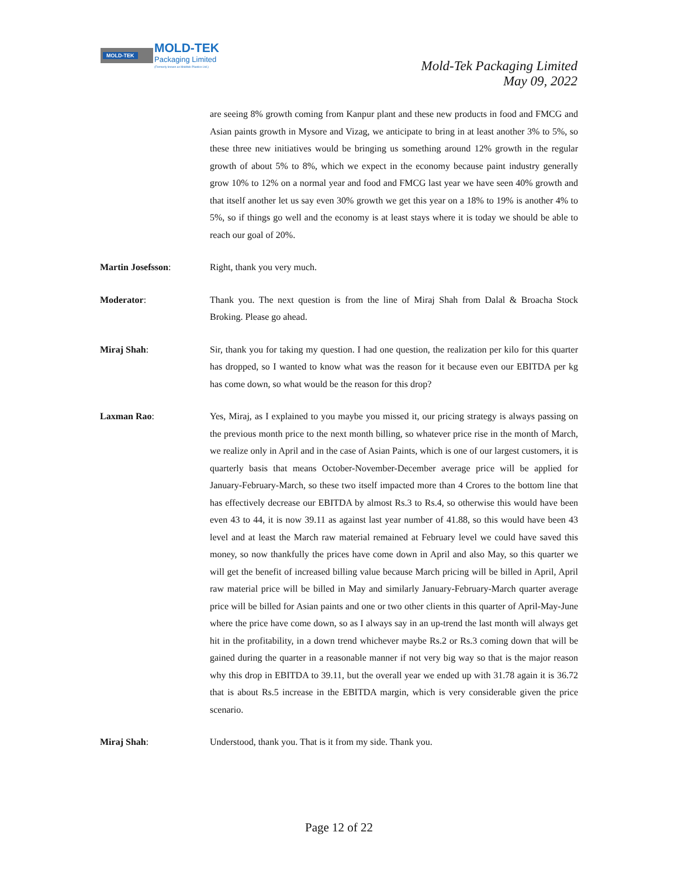MOLD-TEK MOLD-TEK
Packaging Limited
(Formerly known as Moldtek Plastics Ltd.)
Mold-Tek Packaging Limited
May 09, 2022
are seeing 8% growth coming from Kanpur plant and these new products in food and FMCG and Asian paints growth in Mysore and Vizag, we anticipate to bring in at least another 3% to 5%, so these three new initiatives would be bringing us something around 12% growth in the regular growth of about 5% to 8%, which we expect in the economy because paint industry generally grow 10% to 12% on a normal year and food and FMCG last year we have seen 40% growth and that itself another let us say even 30% growth we get this year on a 18% to 19% is another 4% to 5%, so if things go well and the economy is at least stays where it is today we should be able to reach our goal of 20%.
Martin Josefsson: Right, thank you very much.
Moderator: Thank you. The next question is from the line of Miraj Shah from Dalal & Broacha Stock Broking. Please go ahead.
Miraj Shah: Sir, thank you for taking my question. I had one question, the realization per kilo for this quarter has dropped, so I wanted to know what was the reason for it because even our EBITDA per kg has come down, so what would be the reason for this drop?
Laxman Rao: Yes, Miraj, as I explained to you maybe you missed it, our pricing strategy is always passing on the previous month price to the next month billing, so whatever price rise in the month of March, we realize only in April and in the case of Asian Paints, which is one of our largest customers, it is quarterly basis that means October-November-December average price will be applied for January-February-March, so these two itself impacted more than 4 Crores to the bottom line that has effectively decrease our EBITDA by almost Rs.3 to Rs.4, so otherwise this would have been even 43 to 44, it is now 39.11 as against last year number of 41.88, so this would have been 43 level and at least the March raw material remained at February level we could have saved this money, so now thankfully the prices have come down in April and also May, so this quarter we will get the benefit of increased billing value because March pricing will be billed in April, April raw material price will be billed in May and similarly January-February-March quarter average price will be billed for Asian paints and one or two other clients in this quarter of April-May-June where the price have come down, so as I always say in an up-trend the last month will always get hit in the profitability, in a down trend whichever maybe Rs.2 or Rs.3 coming down that will be gained during the quarter in a reasonable manner if not very big way so that is the major reason why this drop in EBITDA to 39.11, but the overall year we ended up with 31.78 again it is 36.72 that is about Rs.5 increase in the EBITDA margin, which is very considerable given the price scenario.
Miraj Shah: Understood, thank you. That is it from my side. Thank you.
Page 12 of 22